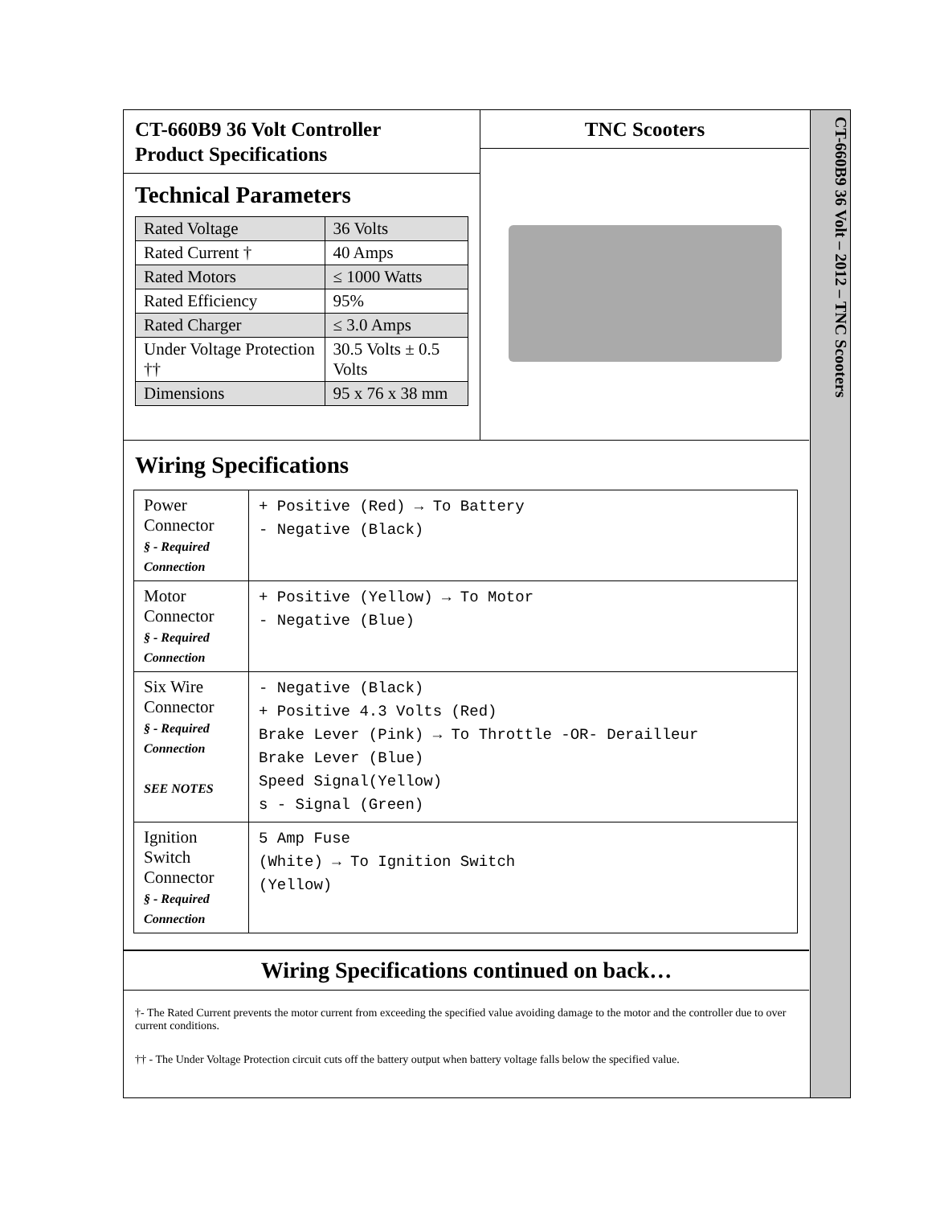CT-660B9 36 Volt – 2012 – TNC Scooters
CT-660B9 36 Volt Controller
Product Specifications
Technical Parameters
| Rated Voltage | 36 Volts |
| Rated Current † | 40 Amps |
| Rated Motors | ≤ 1000 Watts |
| Rated Efficiency | 95% |
| Rated Charger | ≤ 3.0 Amps |
| Under Voltage Protection †† | 30.5 Volts ± 0.5 Volts |
| Dimensions | 95 x 76 x 38 mm |
TNC Scooters
Wiring Specifications
| Power Connector § - Required Connection | + Positive (Red) → To Battery - Negative (Black) |
| Motor Connector § - Required Connection | + Positive (Yellow) → To Motor - Negative (Blue) |
| Six Wire Connector § - Required Connection SEE NOTES | - Negative (Black) + Positive 4.3 Volts (Red) Brake Lever (Pink) → To Throttle -OR- Derailleur Brake Lever (Blue) Speed Signal(Yellow) s - Signal (Green) |
| Ignition Switch Connector § - Required Connection | 5 Amp Fuse (White) → To Ignition Switch (Yellow) |
Wiring Specifications continued on back…
†- The Rated Current prevents the motor current from exceeding the specified value avoiding damage to the motor and the controller due to over current conditions.
†† - The Under Voltage Protection circuit cuts off the battery output when battery voltage falls below the specified value.